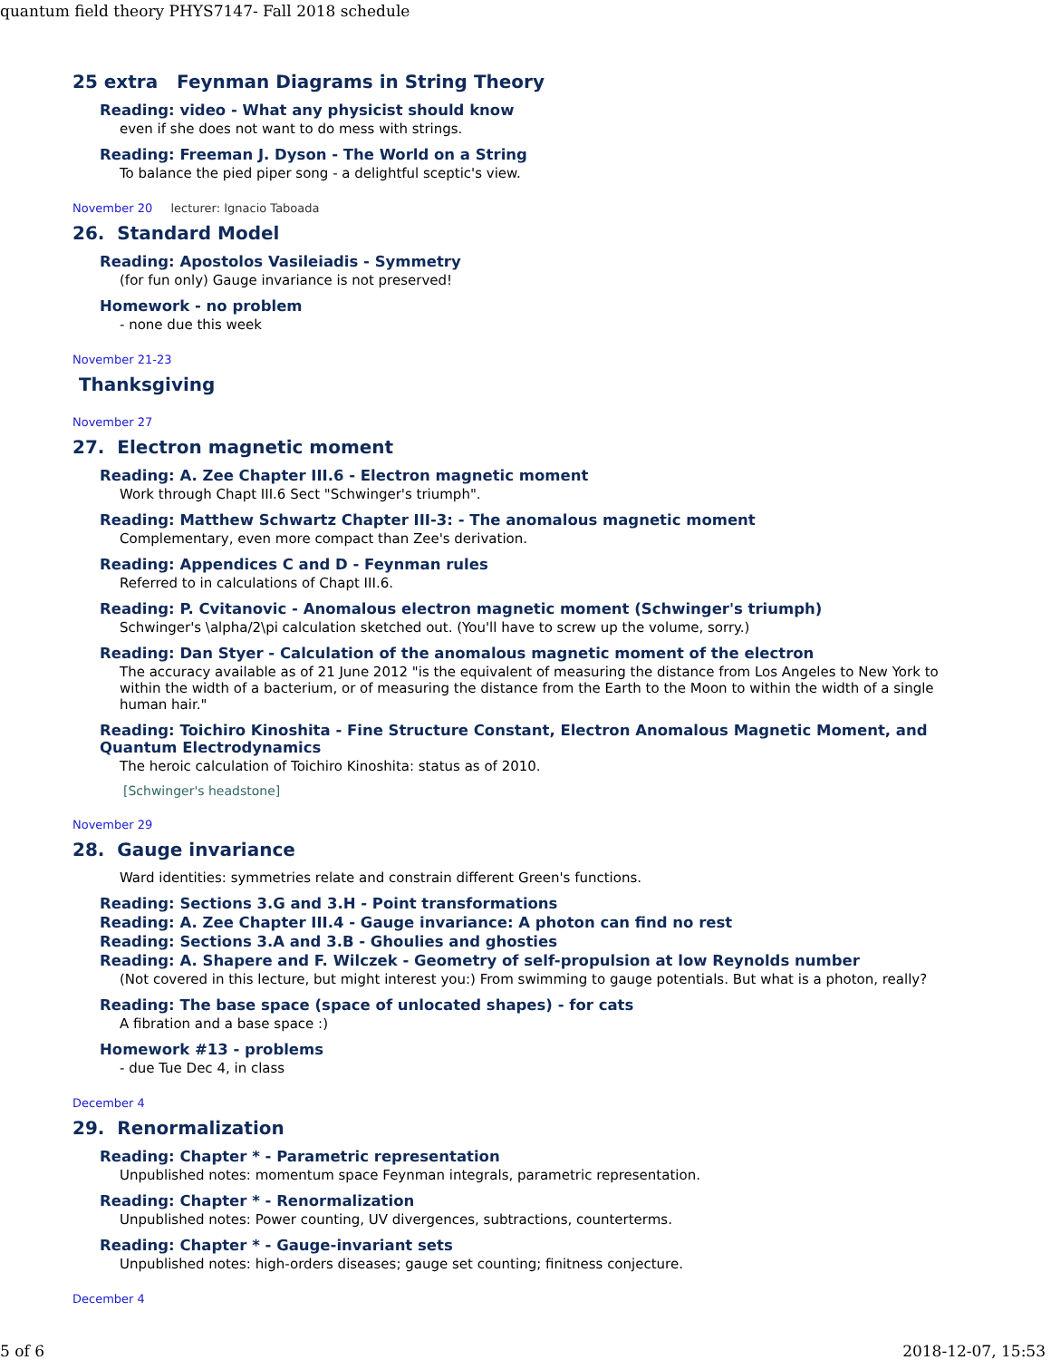quantum field theory PHYS7147- Fall 2018 schedule
25 extra Feynman Diagrams in String Theory
Reading: video - What any physicist should know
even if she does not want to do mess with strings.
Reading: Freeman J. Dyson - The World on a String
To balance the pied piper song - a delightful sceptic's view.
November 20 lecturer: Ignacio Taboada
26. Standard Model
Reading: Apostolos Vasileiadis - Symmetry
(for fun only) Gauge invariance is not preserved!
Homework - no problem
- none due this week
November 21-23
Thanksgiving
November 27
27. Electron magnetic moment
Reading: A. Zee Chapter III.6 - Electron magnetic moment
Work through Chapt III.6 Sect "Schwinger's triumph".
Reading: Matthew Schwartz Chapter III-3: - The anomalous magnetic moment
Complementary, even more compact than Zee's derivation.
Reading: Appendices C and D - Feynman rules
Referred to in calculations of Chapt III.6.
Reading: P. Cvitanovic - Anomalous electron magnetic moment (Schwinger's triumph)
Schwinger's \alpha/2\pi calculation sketched out. (You'll have to screw up the volume, sorry.)
Reading: Dan Styer - Calculation of the anomalous magnetic moment of the electron
The accuracy available as of 21 June 2012 "is the equivalent of measuring the distance from Los Angeles to New York to within the width of a bacterium, or of measuring the distance from the Earth to the Moon to within the width of a single human hair."
Reading: Toichiro Kinoshita - Fine Structure Constant, Electron Anomalous Magnetic Moment, and Quantum Electrodynamics
The heroic calculation of Toichiro Kinoshita: status as of 2010.
[Schwinger's headstone]
November 29
28. Gauge invariance
Ward identities: symmetries relate and constrain different Green's functions.
Reading: Sections 3.G and 3.H - Point transformations
Reading: A. Zee Chapter III.4 - Gauge invariance: A photon can find no rest
Reading: Sections 3.A and 3.B - Ghoulies and ghosties
Reading: A. Shapere and F. Wilczek - Geometry of self-propulsion at low Reynolds number
(Not covered in this lecture, but might interest you:) From swimming to gauge potentials. But what is a photon, really?
Reading: The base space (space of unlocated shapes) - for cats
A fibration and a base space :)
Homework #13 - problems
- due Tue Dec 4, in class
December 4
29. Renormalization
Reading: Chapter * - Parametric representation
Unpublished notes: momentum space Feynman integrals, parametric representation.
Reading: Chapter * - Renormalization
Unpublished notes: Power counting, UV divergences, subtractions, counterterms.
Reading: Chapter * - Gauge-invariant sets
Unpublished notes: high-orders diseases; gauge set counting; finitness conjecture.
December 4
5 of 6 2018-12-07, 15:53